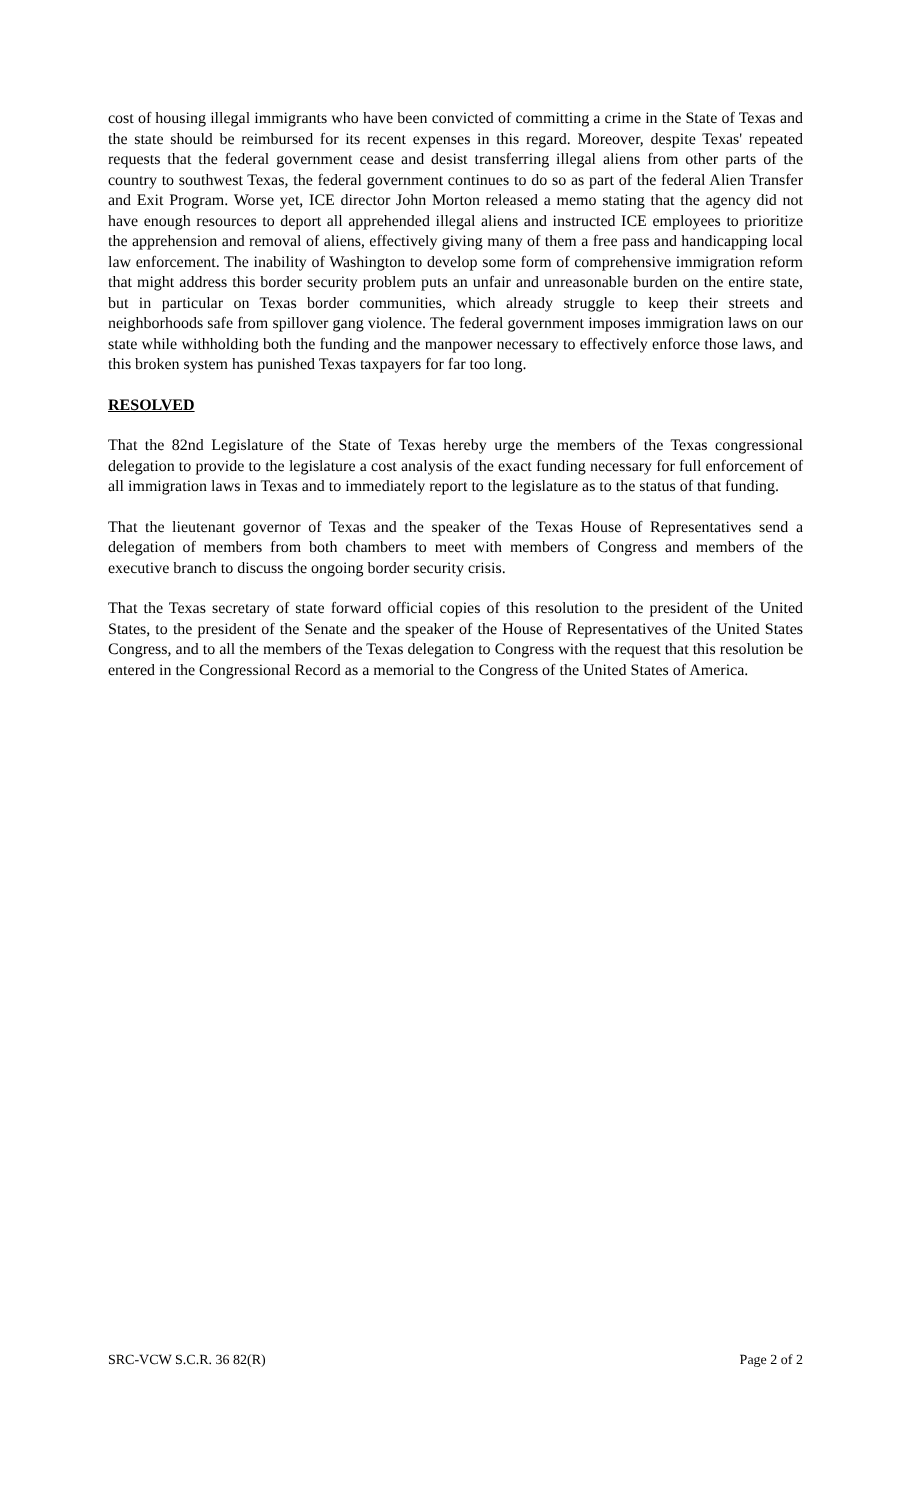cost of housing illegal immigrants who have been convicted of committing a crime in the State of Texas and the state should be reimbursed for its recent expenses in this regard. Moreover, despite Texas' repeated requests that the federal government cease and desist transferring illegal aliens from other parts of the country to southwest Texas, the federal government continues to do so as part of the federal Alien Transfer and Exit Program. Worse yet, ICE director John Morton released a memo stating that the agency did not have enough resources to deport all apprehended illegal aliens and instructed ICE employees to prioritize the apprehension and removal of aliens, effectively giving many of them a free pass and handicapping local law enforcement. The inability of Washington to develop some form of comprehensive immigration reform that might address this border security problem puts an unfair and unreasonable burden on the entire state, but in particular on Texas border communities, which already struggle to keep their streets and neighborhoods safe from spillover gang violence. The federal government imposes immigration laws on our state while withholding both the funding and the manpower necessary to effectively enforce those laws, and this broken system has punished Texas taxpayers for far too long.
RESOLVED
That the 82nd Legislature of the State of Texas hereby urge the members of the Texas congressional delegation to provide to the legislature a cost analysis of the exact funding necessary for full enforcement of all immigration laws in Texas and to immediately report to the legislature as to the status of that funding.
That the lieutenant governor of Texas and the speaker of the Texas House of Representatives send a delegation of members from both chambers to meet with members of Congress and members of the executive branch to discuss the ongoing border security crisis.
That the Texas secretary of state forward official copies of this resolution to the president of the United States, to the president of the Senate and the speaker of the House of Representatives of the United States Congress, and to all the members of the Texas delegation to Congress with the request that this resolution be entered in the Congressional Record as a memorial to the Congress of the United States of America.
SRC-VCW S.C.R. 36 82(R) Page 2 of 2